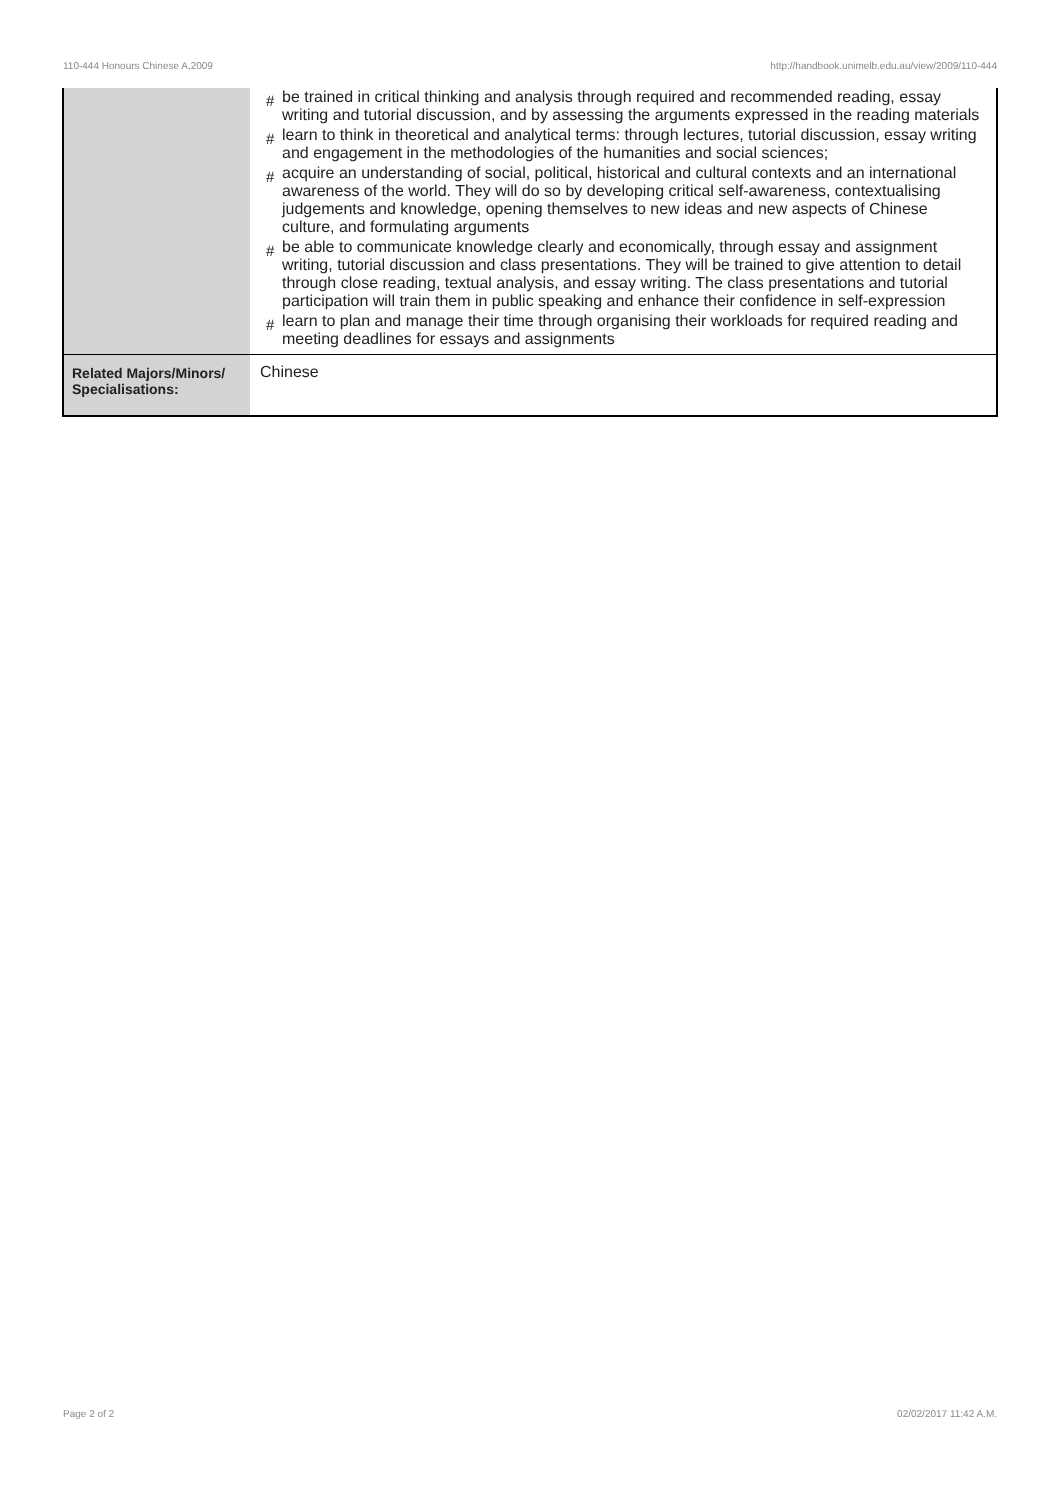110-444 Honours Chinese A,2009 http://handbook.unimelb.edu.au/view/2009/110-444
| | # be trained in critical thinking and analysis through required and recommended reading, essay writing and tutorial discussion, and by assessing the arguments expressed in the reading materials # learn to think in theoretical and analytical terms: through lectures, tutorial discussion, essay writing and engagement in the methodologies of the humanities and social sciences; # acquire an understanding of social, political, historical and cultural contexts and an international awareness of the world. They will do so by developing critical self-awareness, contextualising judgements and knowledge, opening themselves to new ideas and new aspects of Chinese culture, and formulating arguments # be able to communicate knowledge clearly and economically, through essay and assignment writing, tutorial discussion and class presentations. They will be trained to give attention to detail through close reading, textual analysis, and essay writing. The class presentations and tutorial participation will train them in public speaking and enhance their confidence in self-expression # learn to plan and manage their time through organising their workloads for required reading and meeting deadlines for essays and assignments |
| Related Majors/Minors/ Specialisations: | Chinese |
Page 2 of 2 02/02/2017 11:42 A.M.